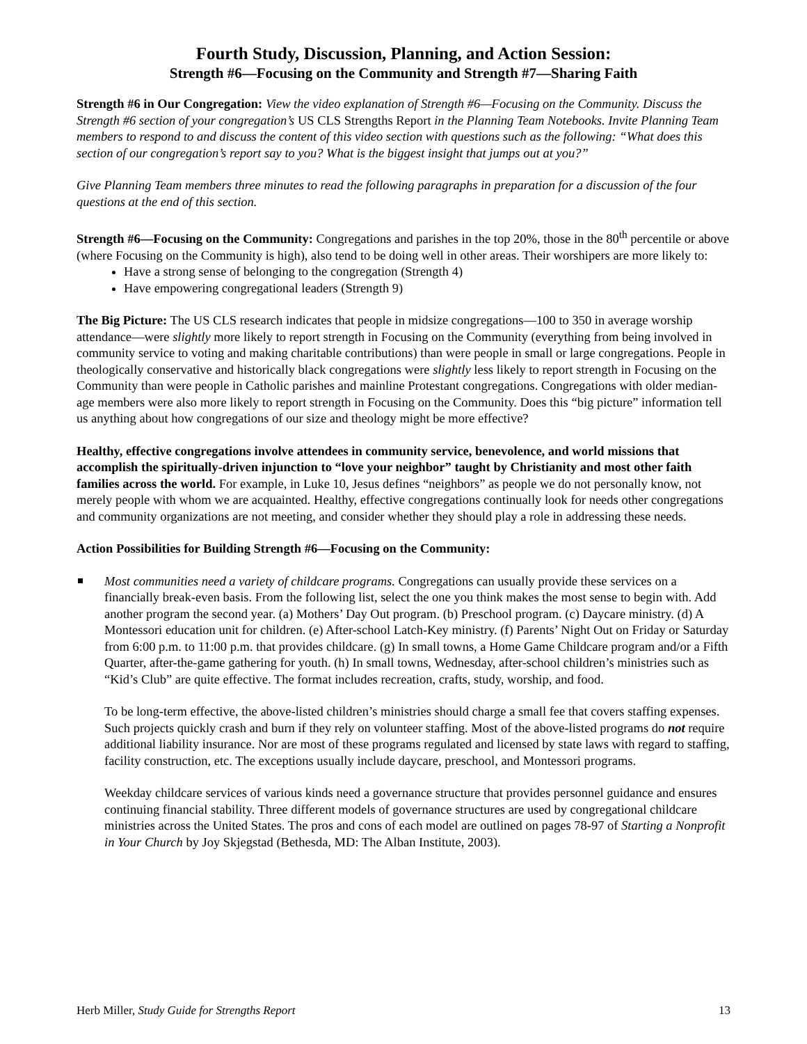Fourth Study, Discussion, Planning, and Action Session:
Strength #6—Focusing on the Community and Strength #7—Sharing Faith
Strength #6 in Our Congregation: View the video explanation of Strength #6—Focusing on the Community. Discuss the Strength #6 section of your congregation’s US CLS Strengths Report in the Planning Team Notebooks. Invite Planning Team members to respond to and discuss the content of this video section with questions such as the following: “What does this section of our congregation’s report say to you? What is the biggest insight that jumps out at you?”
Give Planning Team members three minutes to read the following paragraphs in preparation for a discussion of the four questions at the end of this section.
Strength #6—Focusing on the Community: Congregations and parishes in the top 20%, those in the 80<sup>th</sup> percentile or above (where Focusing on the Community is high), also tend to be doing well in other areas. Their worshipers are more likely to:
Have a strong sense of belonging to the congregation (Strength 4)
Have empowering congregational leaders (Strength 9)
The Big Picture: The US CLS research indicates that people in midsize congregations—100 to 350 in average worship attendance—were slightly more likely to report strength in Focusing on the Community (everything from being involved in community service to voting and making charitable contributions) than were people in small or large congregations. People in theologically conservative and historically black congregations were slightly less likely to report strength in Focusing on the Community than were people in Catholic parishes and mainline Protestant congregations. Congregations with older median-age members were also more likely to report strength in Focusing on the Community. Does this “big picture” information tell us anything about how congregations of our size and theology might be more effective?
Healthy, effective congregations involve attendees in community service, benevolence, and world missions that accomplish the spiritually-driven injunction to “love your neighbor” taught by Christianity and most other faith families across the world. For example, in Luke 10, Jesus defines “neighbors” as people we do not personally know, not merely people with whom we are acquainted. Healthy, effective congregations continually look for needs other congregations and community organizations are not meeting, and consider whether they should play a role in addressing these needs.
Action Possibilities for Building Strength #6—Focusing on the Community:
Most communities need a variety of childcare programs. Congregations can usually provide these services on a financially break-even basis. From the following list, select the one you think makes the most sense to begin with. Add another program the second year. (a) Mothers’ Day Out program. (b) Preschool program. (c) Daycare ministry. (d) A Montessori education unit for children. (e) After-school Latch-Key ministry. (f) Parents’ Night Out on Friday or Saturday from 6:00 p.m. to 11:00 p.m. that provides childcare. (g) In small towns, a Home Game Childcare program and/or a Fifth Quarter, after-the-game gathering for youth. (h) In small towns, Wednesday, after-school children’s ministries such as “Kid’s Club” are quite effective. The format includes recreation, crafts, study, worship, and food.
To be long-term effective, the above-listed children’s ministries should charge a small fee that covers staffing expenses. Such projects quickly crash and burn if they rely on volunteer staffing. Most of the above-listed programs do not require additional liability insurance. Nor are most of these programs regulated and licensed by state laws with regard to staffing, facility construction, etc. The exceptions usually include daycare, preschool, and Montessori programs.
Weekday childcare services of various kinds need a governance structure that provides personnel guidance and ensures continuing financial stability. Three different models of governance structures are used by congregational childcare ministries across the United States. The pros and cons of each model are outlined on pages 78-97 of Starting a Nonprofit in Your Church by Joy Skjegstad (Bethesda, MD: The Alban Institute, 2003).
Herb Miller, Study Guide for Strengths Report 13